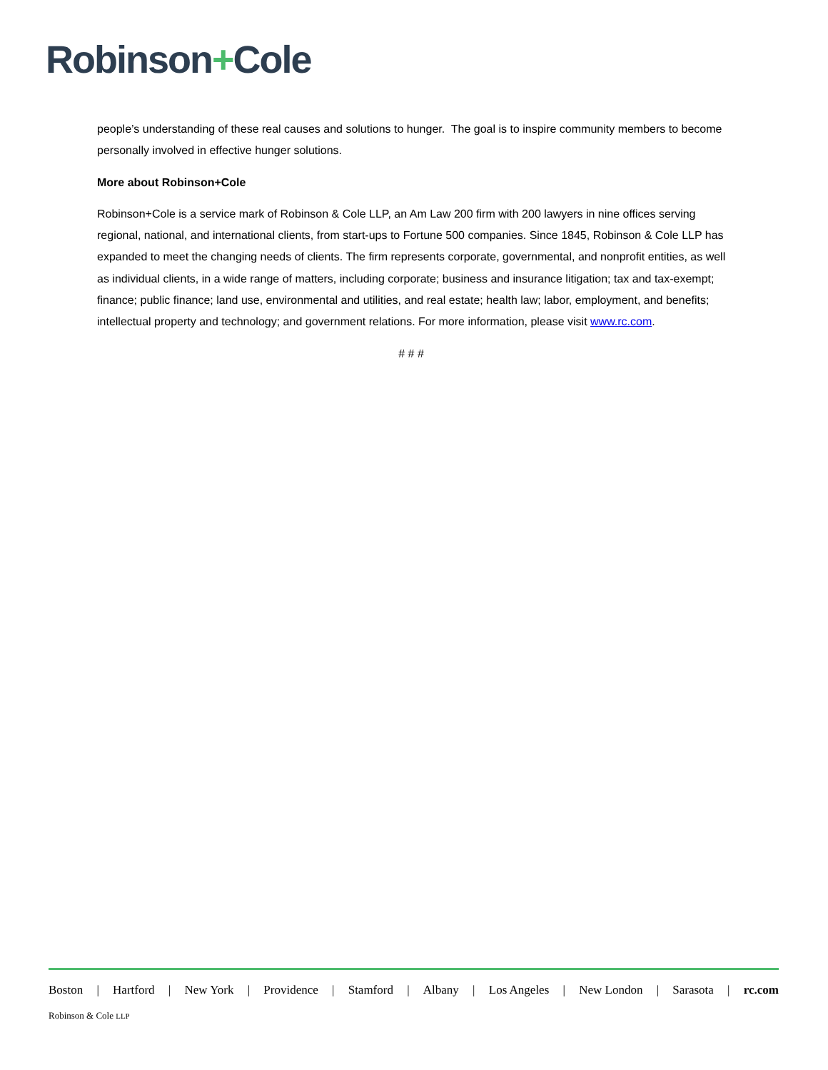Robinson+Cole
people’s understanding of these real causes and solutions to hunger. The goal is to inspire community members to become personally involved in effective hunger solutions.
More about Robinson+Cole
Robinson+Cole is a service mark of Robinson & Cole LLP, an Am Law 200 firm with 200 lawyers in nine offices serving regional, national, and international clients, from start-ups to Fortune 500 companies. Since 1845, Robinson & Cole LLP has expanded to meet the changing needs of clients. The firm represents corporate, governmental, and nonprofit entities, as well as individual clients, in a wide range of matters, including corporate; business and insurance litigation; tax and tax-exempt; finance; public finance; land use, environmental and utilities, and real estate; health law; labor, employment, and benefits; intellectual property and technology; and government relations. For more information, please visit www.rc.com.
# # #
Boston | Hartford | New York | Providence | Stamford | Albany | Los Angeles | New London | Sarasota | rc.com
Robinson & Cole LLP